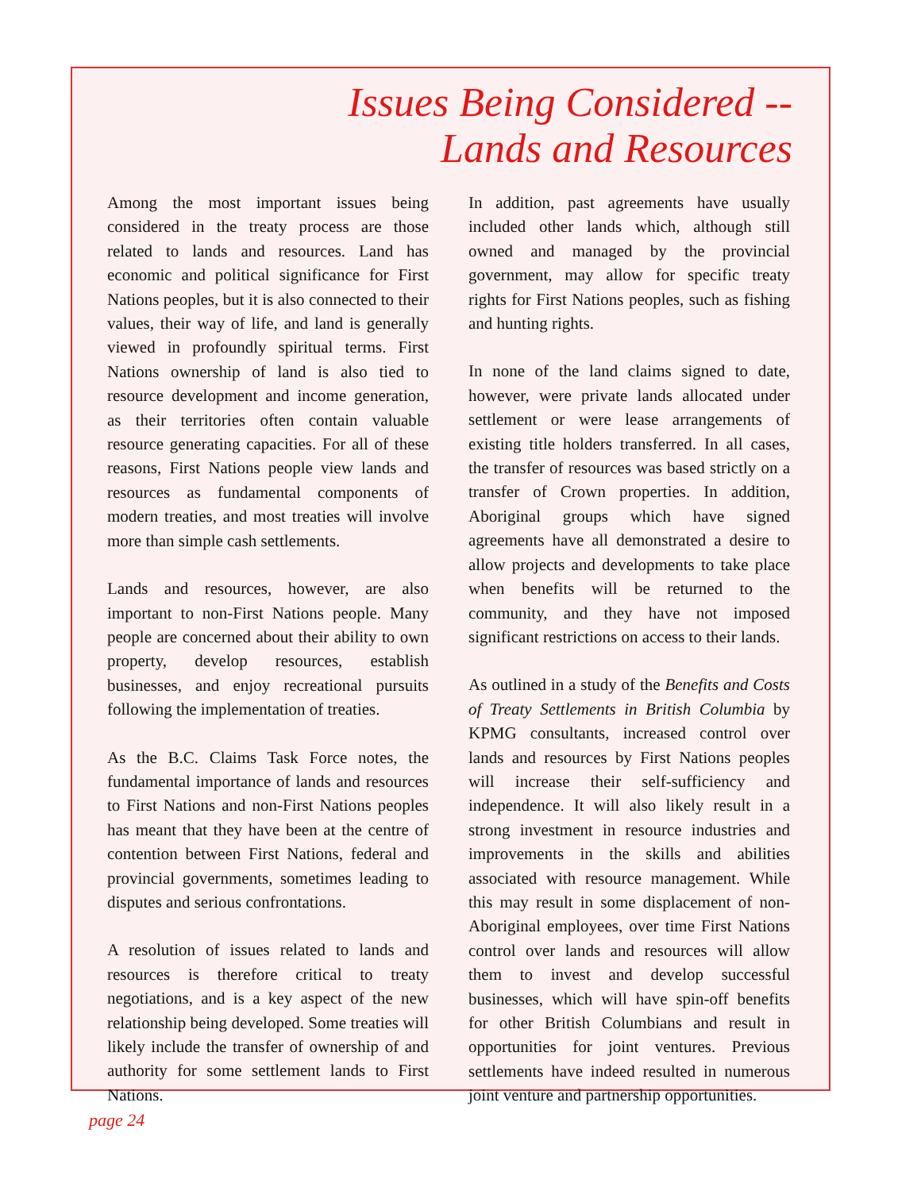Issues Being Considered --
Lands and Resources
Among the most important issues being considered in the treaty process are those related to lands and resources. Land has economic and political significance for First Nations peoples, but it is also connected to their values, their way of life, and land is generally viewed in profoundly spiritual terms. First Nations ownership of land is also tied to resource development and income generation, as their territories often contain valuable resource generating capacities. For all of these reasons, First Nations people view lands and resources as fundamental components of modern treaties, and most treaties will involve more than simple cash settlements.
Lands and resources, however, are also important to non-First Nations people. Many people are concerned about their ability to own property, develop resources, establish businesses, and enjoy recreational pursuits following the implementation of treaties.
As the B.C. Claims Task Force notes, the fundamental importance of lands and resources to First Nations and non-First Nations peoples has meant that they have been at the centre of contention between First Nations, federal and provincial governments, sometimes leading to disputes and serious confrontations.
A resolution of issues related to lands and resources is therefore critical to treaty negotiations, and is a key aspect of the new relationship being developed. Some treaties will likely include the transfer of ownership of and authority for some settlement lands to First Nations.
In addition, past agreements have usually included other lands which, although still owned and managed by the provincial government, may allow for specific treaty rights for First Nations peoples, such as fishing and hunting rights.
In none of the land claims signed to date, however, were private lands allocated under settlement or were lease arrangements of existing title holders transferred. In all cases, the transfer of resources was based strictly on a transfer of Crown properties. In addition, Aboriginal groups which have signed agreements have all demonstrated a desire to allow projects and developments to take place when benefits will be returned to the community, and they have not imposed significant restrictions on access to their lands.
As outlined in a study of the Benefits and Costs of Treaty Settlements in British Columbia by KPMG consultants, increased control over lands and resources by First Nations peoples will increase their self-sufficiency and independence. It will also likely result in a strong investment in resource industries and improvements in the skills and abilities associated with resource management. While this may result in some displacement of non-Aboriginal employees, over time First Nations control over lands and resources will allow them to invest and develop successful businesses, which will have spin-off benefits for other British Columbians and result in opportunities for joint ventures. Previous settlements have indeed resulted in numerous joint venture and partnership opportunities.
page 24